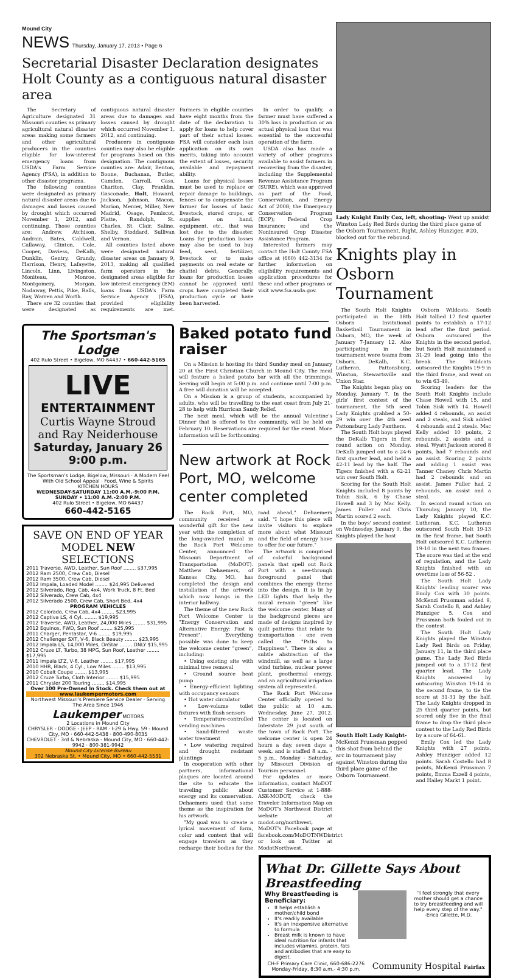Mound City
NEWS Thursday, January 17, 2013 • Page 6
Secretarial Disaster Declaration designates Holt County as a contiguous natural disaster area
The Secretary of Agriculture designated 31 Missouri counties as primary agricultural natural disaster areas making some farmers and other agricultural producers in the counties eligible for low-interest emergency loans from USDA's Farm Service Agency (FSA), in addition to other disaster programs.
The following counties were designated as primary natural disaster areas due to damages and losses caused by drought which occurred November 1, 2012, and continuing. Those counties are: Andrew, Atchison, Audrain, Bates, Caldwell, Callaway, Clinton, Cole, Cooper, Daviess, DeKalb, Dunklin, Gentry, Grundy, Harrison, Henry, Lafayette, Lincoln, Linn, Livingston, Moniteau, Monroe, Montgomery, Morgan, Nodaway, Pettis, Pike, Ralls, Ray, Warren and Worth.
There are 32 counties that were designated as contiguous natural disaster areas due to damages and losses caused by drought which occurred November 1, 2012, and continuing.
Producers in contiguous counties may also be eligible for programs based on this designation. The contiguous counties are: Adair, Benton, Boone, Buchanan, Butler, Camden, Carroll, Cass, Chariton, Clay, Franklin, Gasconade, Holt, Howard, Jackson, Johnson, Macon, Marion, Mercer, Miller, New Madrid, Osage, Pemiscot, Platte, Randolph, St. Charles, St. Clair, Saline, Shelby, Stoddard, Sullivan and Vernon.
All counties listed above were designated natural disaster areas on January 9, 2013, making all qualified farm operators in the designated areas eligible for low interest emergency (EM) loans from USDA's Farm Service Agency (FSA), provided eligibility requirements are met. Farmers in eligible counties have eight months from the date of the declaration to apply for loans to help cover part of their actual losses. FSA will consider each loan application on its own merits, taking into account the extent of losses, security available and repayment ability.
Loans for physical losses must be used to replace or repair damage to buildings, fences or to compensate the farmer for losses of basic livestock, stored crops, or supplies on hand, equipment, etc., that was lost due to the disaster. Loans for production losses may also be used to buy feed, seed, fertilizer, livestock or to make payments on real estate or chattel debts. Generally, loans for production losses cannot be approved until crops have completed their production cycle or have been harvested.
In order to qualify, a farmer must have suffered a 30% loss in production or an actual physical loss that was essential to the successful operation of the farm.
USDA also has made a variety of other programs available to assist farmers in recovering from the disaster, including the Supplemental Revenue Assistance Program (SURE), which was approved as part of the Food, Conservation, and Energy Act of 2008; the Emergency Conservation Program (ECP); Federal Crop Insurance; and the Noninsured Crop Disaster Assistance Program.
Interested farmers may contact the Holt County FSA office at (660) 442-3134 for further information on eligibility requirements and application procedures for these and other programs or visit www.fsa.usda.gov.
The Sportsman's Lodge
402 Rulo Street • Bigelow, MO 64437 • 660-442-5165
LIVE
ENTERTAINMENT
Curtis Wayne Stroud and Ray Neiderhouse
Saturday, January 26
9:00 p.m.
The Sportsman's Lodge, Bigelow, Missouri · A Modern Feel With Old School Appeal · Food, Wine & Spirits
KITCHEN HOURS
WEDNESDAY-SATURDAY 11:00 A.M.-9:00 P.M.
SUNDAY • 11:00 A.M.-2:00 P.M.
402 Rulo Street • Bigelow, MO 64437
660-442-5165
SAVE ON END OF YEAR MODEL NEW SELECTIONS
2011 Traverse, AWD, Leather, Sun Roof ........ $37,995
2012 Ram 2500, Crew Cab, Diesel
2012 Ram 3500, Crew Cab, Diesel
2012 Impala, Loaded Model ........ $24,995 Delivered
2012 Silverado, Reg. Cab, 4x4, Work Truck, 8 Ft. Bed
2012 Silverado, Crew Cab, 4x4
2012 Silverado 2500, Crew Cab, Short Bed, 4x4
PROGRAM VEHICLES
2012 Colorado, Crew Cab, 4x4 ........ $23,995
2012 Captiva LS, 4 Cyl. ........ $19,995
2012 Traverse, AWD, Leather, 24,000 Miles ........ $31,995
2012 Equinox, FWD, Sun Roof ........ $25,995
2011 Charger, Pentastar, V-6 ........ $19,995
2012 Challenger SXT, V-6, Black Beauty ........ $23,995
2012 Impala LS, 14,000 Miles, OnStar ........ ONLY $15,995
2012 Cruze LT, Turbo, 38 MPG, Sun Roof, Leather ........ $17,995
2011 Impala LTZ, V-6, Leather ........ $17,995
2010 HHR, Black, 4 Cyl., Low Miles ........ $13,995
2010 Cobalt Coupe ........ $13,995
2012 Cruze Turbo, Cloth Interior ........ $15,995
2011 Chrysler 200 Touring ........ $14,995
Over 100 Pre-Owned In Stock. Check them out at
www.laukempermotors.com
Northwest Missouri's Premiere Service Dealer · Serving The Area Since 1946
Laukemper MOTORS
2 Locations in Mound City
CHRYSLER - DODGE - JEEP - RAM · I-29 & Hwy. 59 - Mound City, MO · 660-442-5438 · 800-490-8035
CHEVROLET · 3rd & Nebraska - Mound City, MO · 660-442-9942 · 800-381-9942
Mound City License Bureau
302 Nebraska St. • Mound City, MO • 660-442-5531
Baked potato fund raiser
On a Mission is hosting its third Sunday meal on January 20 at the First Christian Church in Mound City. The meal will feature a baked potato bar with all the trimmings. Serving will begin at 5:00 p.m. and continue until 7:00 p.m. A free will donation will be accepted.
On a Mission is a group of students, accompanied by adults, who will be travelling to the east coast from July 21-28 to help with Hurrican Sandy Relief.
The next meal, which will be the annual Valentine's Dinner that is offered to the community, will be held on February 10. Reservations are required for the event. More information will be forthcoming.
New artwork at Rock Port, MO, welcome center completed
The Rock Port, MO, community received a wonderful gift for the new year with the completion of the long-awaited mural in the Rock Port Welcome Center, announced the Missouri Department of Transportation (MoDOT). Matthew Dehaemers, of Kansas City, MO, has completed the design and installation of the artwork which now hangs in the interior hallway.
The theme of the new Rock Port Welcome Center is "Energy Conservation and Alternative Energy: Past & Present". Everything possible was done to keep the welcome center "green", including:
• Using existing site with minimal tree removal
• Ground source heat pump
• Energy-efficient lighting with occupancy sensors
• Hot water circulator
• Low-volume toilet fixtures with flush sensors
• Temperature-controlled vending machines
• Sand-filtered waste water treatment
• Low watering required and drought resistant plantings
In cooperation with other partners, informational plaques are located around the site to educate the traveling public about energy and its conservation. Dehaemers used that same theme as the inspiration for his artwork.
"My goal was to create a lyrical movement of form, color and content that will engage travelers as they recharge their bodies for the road ahead," Dehaemers said. "I hope this piece will invite visitors to explore more about what Missouri and the field of energy have to offer for our future."
The artwork is comprised of colorful background panels that spell out Rock Port with a see-through foreground panel that combines the energy theme into the design. It is lit by LED lights that help the mural remain "green" like the welcome center. Many of the background pieces are made of designs inspired by quilt patterns that relate to transportation - one even called the "Paths to Happiness". There is also a subtle abstraction of the windmill, as well as a large wind turbine, nuclear power plant, geothermal energy, and an agricultural irrigation system all represented.
The Rock Port Welcome Center officially opened to the public at 10 a.m. Wednesday, June 27, 2012. The center is located on Interstate 29 just south of the town of Rock Port. The welcome center is open 24 hours a day, seven days a week, and is staffed 8 a.m. - 5 p.m., Monday - Saturday, by Missouri Division of Tourism personnel.
For updates or more information, contact MoDOT Customer Service at 1-888-ASK-MODOT, check the Traveler Information Map on MoDOT's Northwest District website at modot.org/northwest, MoDOT's Facebook page at facebook.com/MoDOTNWDistrict or look on Twitter at ModotNorthwest.
Lady Knight Emily Cox, left, shooting- Went up amidst Winston Lady Red Birds during the third place game of the Osborn Tournament. Right, Ashley Hunziger, #20, blocked out for the rebound.
Knights play in Osborn Tournament
The South Holt Knights participated in the 18th Osborn Invitational Basketball Tournament in Osborn, MO, the week of January 7-January 12. Also participating in the tournament were teams from Osborn, DeKalb, K.C. Lutheran, Pattonsburg, Winston, Stewartsville and Union Star.
The Knights began play on Monday, January 7. In the girls' first contest of the tournament, the 5th seed Lady Knights grabbed a 50-29 win over the 4th seed Pattonsburg Lady Panthers.
The South Holt boys played the DeKalb Tigers in first round action on Monday. DeKalb jumped out to a 24-6 first quarter lead, and held a 42-11 lead by the half. The Tigers finished with a 62-21 win over South Holt.
Scoring for the South Holt Knights included 8 points by Tobin Sisk, 6 by Chase Howell and 3 by Mac Kelly. James Fuller and Chris Martin scored 2 each.
In the boys' second contest on Wednesday, January 9, the Knights played the host
South Holt Lady Knight- McKenzi Prussman popped this shot from behind the arc in tournament play against Winston during the third place game of the Osborn Tournament.
Osborn Wildcats. South Holt tallied 17 first quarter points to establish a 17-12 lead after the first period. Osborn outscored the Knights in the second period, but South Holt maintained a 31-29 lead going into the break. The Wildcats outscored the Knights 19-9 in the third frame, and went on to win 63-49.
Scoring leaders for the South Holt Knights include Chase Howell with 15, and Tobin Sisk with 14. Howell added 4 rebounds, an assist and 2 steals, and Sisk added 4 rebounds and 2 steals. Mac Kelly added 10 points, 2 rebounds, 2 assists and a steal. Wyatt Jackson scored 8 points, had 7 rebounds and an assist. Scoring 2 points and adding 1 assist was Tanner Chaney. Chris Martin had 2 rebounds and an assist. James Fuller had 2 rebounds, an assist and a steal.
In second round action on Thursday, January 10, the Lady Knights played K.C. Lutheran. K.C. Lutheran outscored South Holt 19-13 in the first frame, but South Holt outscored K.C. Lutheran 19-10 in the next two frames. The score was tied at the end of regulation, and the Lady Knights finished with an overtime loss of 56-52 .
The South Holt Lady Knights' leading scorer was Emily Cox with 30 points. McKenzi Prussman added 9, Sarah Costello 8, and Ashley Hunziger 5. Cox and Prussman both fouled out in the contest.
The South Holt Lady Knights played the Winston Lady Red Birds on Friday, January 11, in the third place game. The Lady Red Birds jumped out to a 17-12 first quarter lead. The Lady Knights answered by outscoring Winston 19-14 in the second frame, to tie the score at 31-31 by the half. The Lady Knights dropped in 25 third quarter points, but scored only five in the final frame to drop the third place contest to the Lady Red Birds by a score of 64-61.
Emily Cox led the Lady Knights with 27 points. Ashley Hunziger added 12 points. Sarah Costello had 8 points, McKenzi Prussman 7 points, Emma Ezzell 4 points, and Hailey Markt 1 point.
What Dr. Gillette Says About Breastfeeding
Why Breastfeeding is Beneficiary:
It helps establish a mother/child bond
It's readily available
It's an inexpensive alternative to formula
Breast milk is known to have ideal nutrition for infants that includes vitamins, protein, fats and antibodies that are easy to digest.
"I feel strongly that every mother should get a chance to try breastfeeding and will help every step of the way."
-Erica Gillette, M.D.
CH-F Primary Care Clinic, 660-686-2276
Monday-Friday, 8:30 a.m.- 4:30 p.m.
Community Hospital Fairfax